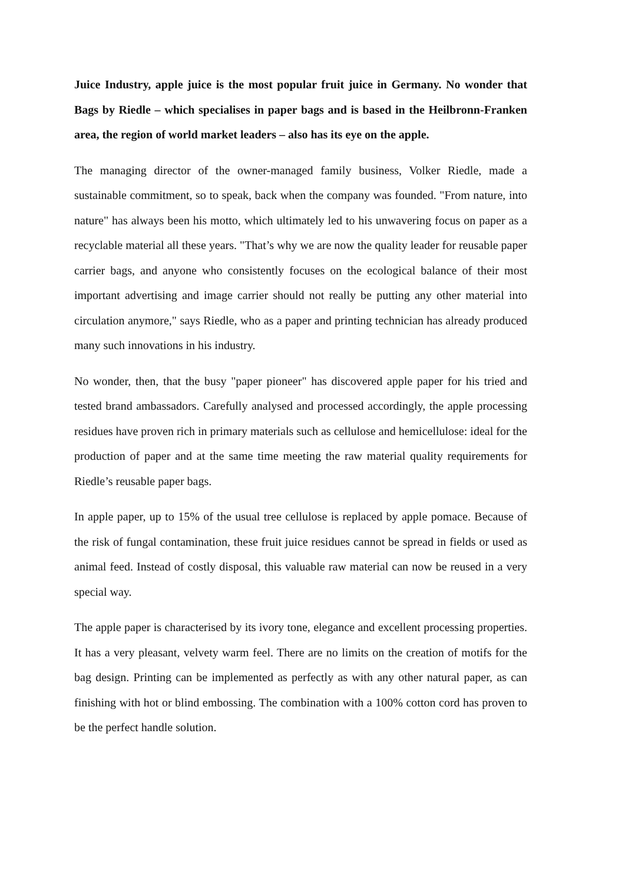Juice Industry, apple juice is the most popular fruit juice in Germany. No wonder that Bags by Riedle – which specialises in paper bags and is based in the Heilbronn-Franken area, the region of world market leaders – also has its eye on the apple.
The managing director of the owner-managed family business, Volker Riedle, made a sustainable commitment, so to speak, back when the company was founded. "From nature, into nature" has always been his motto, which ultimately led to his unwavering focus on paper as a recyclable material all these years. "That’s why we are now the quality leader for reusable paper carrier bags, and anyone who consistently focuses on the ecological balance of their most important advertising and image carrier should not really be putting any other material into circulation anymore," says Riedle, who as a paper and printing technician has already produced many such innovations in his industry.
No wonder, then, that the busy "paper pioneer" has discovered apple paper for his tried and tested brand ambassadors. Carefully analysed and processed accordingly, the apple processing residues have proven rich in primary materials such as cellulose and hemicellulose: ideal for the production of paper and at the same time meeting the raw material quality requirements for Riedle’s reusable paper bags.
In apple paper, up to 15% of the usual tree cellulose is replaced by apple pomace. Because of the risk of fungal contamination, these fruit juice residues cannot be spread in fields or used as animal feed. Instead of costly disposal, this valuable raw material can now be reused in a very special way.
The apple paper is characterised by its ivory tone, elegance and excellent processing properties. It has a very pleasant, velvety warm feel. There are no limits on the creation of motifs for the bag design. Printing can be implemented as perfectly as with any other natural paper, as can finishing with hot or blind embossing. The combination with a 100% cotton cord has proven to be the perfect handle solution.